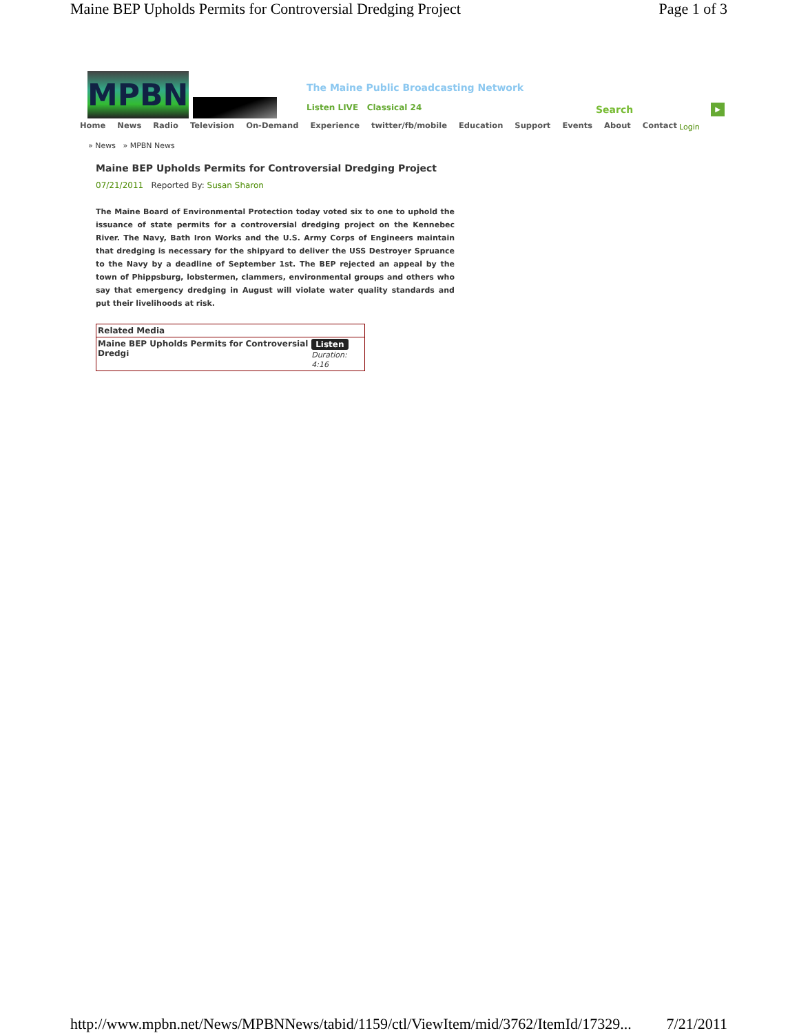Maine BEP Upholds Permits for Controversial Dredging Project Page 1 of 3
MPBN
The Maine Public Broadcasting Network
Listen LIVE Classical 24 Search ▶
Home News Radio Television On-Demand Experience twitter/fb/mobile Education Support Events About Contact
Login
» News » MPBN News
Maine BEP Upholds Permits for Controversial Dredging Project
07/21/2011 Reported By: Susan Sharon
The Maine Board of Environmental Protection today voted six to one to uphold the issuance of state permits for a controversial dredging project on the Kennebec River. The Navy, Bath Iron Works and the U.S. Army Corps of Engineers maintain that dredging is necessary for the shipyard to deliver the USS Destroyer Spruance to the Navy by a deadline of September 1st. The BEP rejected an appeal by the town of Phippsburg, lobstermen, clammers, environmental groups and others who say that emergency dredging in August will violate water quality standards and put their livelihoods at risk.
| Related Media | |
| --- | --- |
| Maine BEP Upholds Permits for Controversial Dredgi | Listen Duration: 4:16 |
http://www.mpbn.net/News/MPBNNews/tabid/1159/ctl/ViewItem/mid/3762/ItemId/17329... 7/21/2011